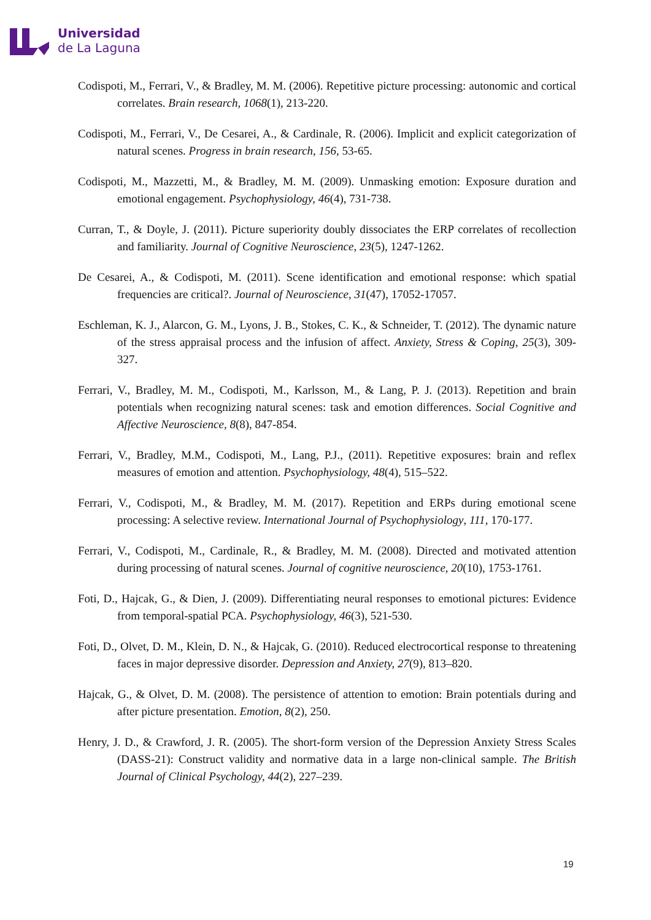Universidad
de La Laguna
Codispoti, M., Ferrari, V., & Bradley, M. M. (2006). Repetitive picture processing: autonomic and cortical correlates. Brain research, 1068(1), 213-220.
Codispoti, M., Ferrari, V., De Cesarei, A., & Cardinale, R. (2006). Implicit and explicit categorization of natural scenes. Progress in brain research, 156, 53-65.
Codispoti, M., Mazzetti, M., & Bradley, M. M. (2009). Unmasking emotion: Exposure duration and emotional engagement. Psychophysiology, 46(4), 731-738.
Curran, T., & Doyle, J. (2011). Picture superiority doubly dissociates the ERP correlates of recollection and familiarity. Journal of Cognitive Neuroscience, 23(5), 1247-1262.
De Cesarei, A., & Codispoti, M. (2011). Scene identification and emotional response: which spatial frequencies are critical?. Journal of Neuroscience, 31(47), 17052-17057.
Eschleman, K. J., Alarcon, G. M., Lyons, J. B., Stokes, C. K., & Schneider, T. (2012). The dynamic nature of the stress appraisal process and the infusion of affect. Anxiety, Stress & Coping, 25(3), 309-327.
Ferrari, V., Bradley, M. M., Codispoti, M., Karlsson, M., & Lang, P. J. (2013). Repetition and brain potentials when recognizing natural scenes: task and emotion differences. Social Cognitive and Affective Neuroscience, 8(8), 847-854.
Ferrari, V., Bradley, M.M., Codispoti, M., Lang, P.J., (2011). Repetitive exposures: brain and reflex measures of emotion and attention. Psychophysiology, 48(4), 515–522.
Ferrari, V., Codispoti, M., & Bradley, M. M. (2017). Repetition and ERPs during emotional scene processing: A selective review. International Journal of Psychophysiology, 111, 170-177.
Ferrari, V., Codispoti, M., Cardinale, R., & Bradley, M. M. (2008). Directed and motivated attention during processing of natural scenes. Journal of cognitive neuroscience, 20(10), 1753-1761.
Foti, D., Hajcak, G., & Dien, J. (2009). Differentiating neural responses to emotional pictures: Evidence from temporal-spatial PCA. Psychophysiology, 46(3), 521-530.
Foti, D., Olvet, D. M., Klein, D. N., & Hajcak, G. (2010). Reduced electrocortical response to threatening faces in major depressive disorder. Depression and Anxiety, 27(9), 813–820.
Hajcak, G., & Olvet, D. M. (2008). The persistence of attention to emotion: Brain potentials during and after picture presentation. Emotion, 8(2), 250.
Henry, J. D., & Crawford, J. R. (2005). The short-form version of the Depression Anxiety Stress Scales (DASS-21): Construct validity and normative data in a large non-clinical sample. The British Journal of Clinical Psychology, 44(2), 227–239.
19